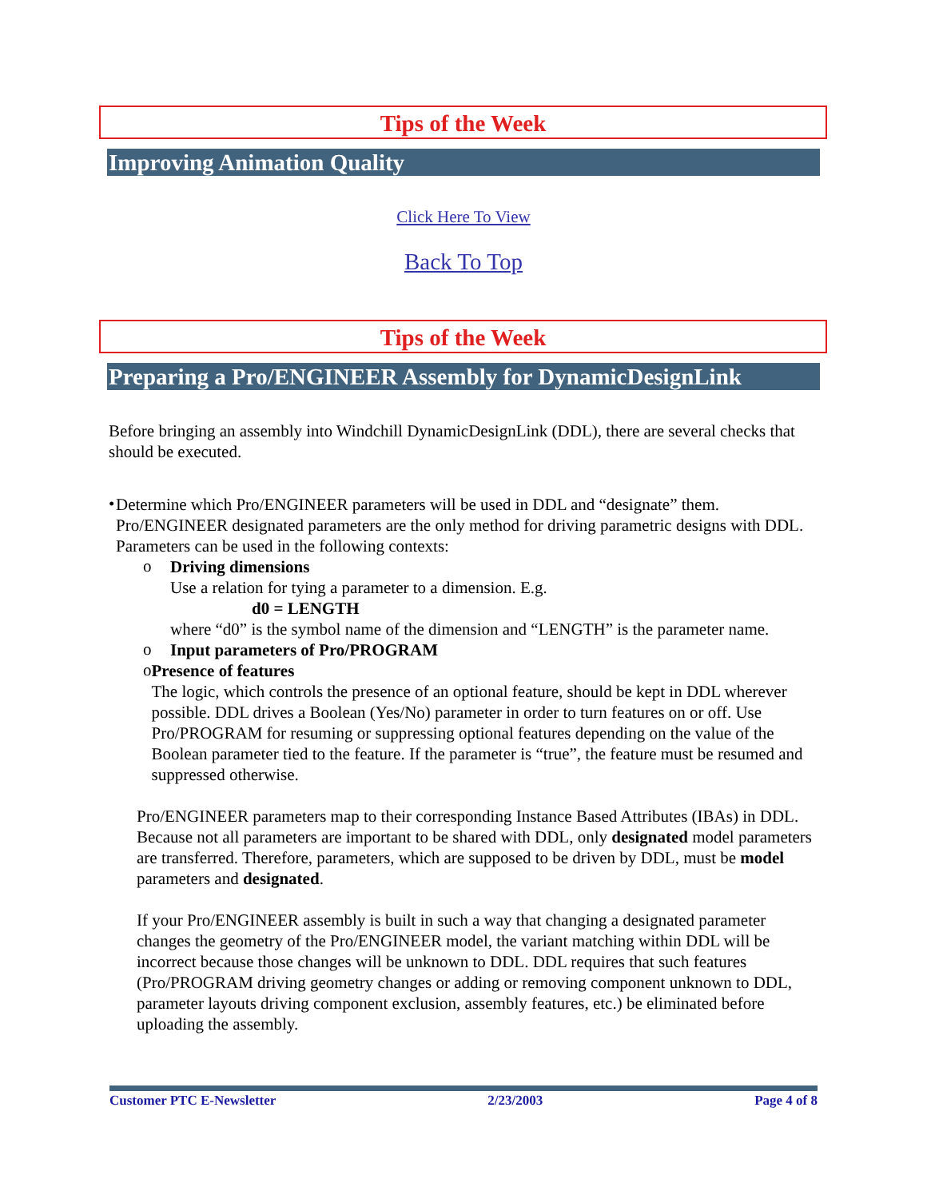Tips of the Week
Improving Animation Quality
Click Here To View
Back To Top
Tips of the Week
Preparing a Pro/ENGINEER Assembly for DynamicDesignLink
Before bringing an assembly into Windchill DynamicDesignLink (DDL), there are several checks that should be executed.
•
Determine which Pro/ENGINEER parameters will be used in DDL and “designate” them. Pro/ENGINEER designated parameters are the only method for driving parametric designs with DDL. Parameters can be used in the following contexts:
o
Driving dimensions
Use a relation for tying a parameter to a dimension. E.g.
d0 = LENGTH
where “d0” is the symbol name of the dimension and “LENGTH” is the parameter name.
o
Input parameters of Pro/PROGRAM
o
Presence of features
The logic, which controls the presence of an optional feature, should be kept in DDL wherever possible. DDL drives a Boolean (Yes/No) parameter in order to turn features on or off. Use Pro/PROGRAM for resuming or suppressing optional features depending on the value of the Boolean parameter tied to the feature. If the parameter is “true”, the feature must be resumed and suppressed otherwise.
Pro/ENGINEER parameters map to their corresponding Instance Based Attributes (IBAs) in DDL. Because not all parameters are important to be shared with DDL, only designated model parameters are transferred. Therefore, parameters, which are supposed to be driven by DDL, must be model parameters and designated.
If your Pro/ENGINEER assembly is built in such a way that changing a designated parameter changes the geometry of the Pro/ENGINEER model, the variant matching within DDL will be incorrect because those changes will be unknown to DDL. DDL requires that such features (Pro/PROGRAM driving geometry changes or adding or removing component unknown to DDL, parameter layouts driving component exclusion, assembly features, etc.) be eliminated before uploading the assembly.
Customer PTC E-Newsletter 2/23/2003 Page 4 of 8